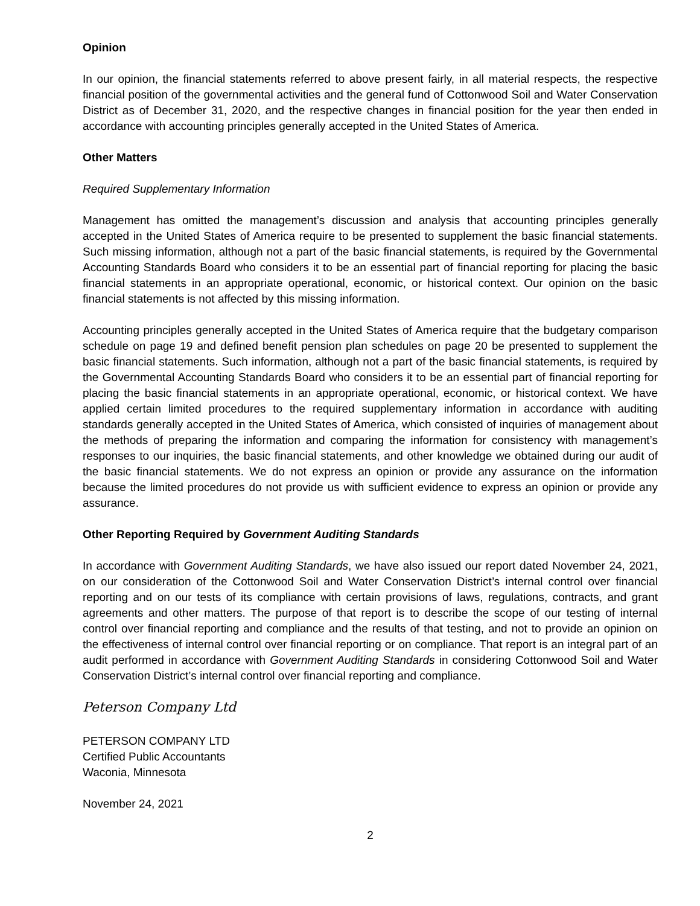Opinion
In our opinion, the financial statements referred to above present fairly, in all material respects, the respective financial position of the governmental activities and the general fund of Cottonwood Soil and Water Conservation District as of December 31, 2020, and the respective changes in financial position for the year then ended in accordance with accounting principles generally accepted in the United States of America.
Other Matters
Required Supplementary Information
Management has omitted the management’s discussion and analysis that accounting principles generally accepted in the United States of America require to be presented to supplement the basic financial statements. Such missing information, although not a part of the basic financial statements, is required by the Governmental Accounting Standards Board who considers it to be an essential part of financial reporting for placing the basic financial statements in an appropriate operational, economic, or historical context. Our opinion on the basic financial statements is not affected by this missing information.
Accounting principles generally accepted in the United States of America require that the budgetary comparison schedule on page 19 and defined benefit pension plan schedules on page 20 be presented to supplement the basic financial statements. Such information, although not a part of the basic financial statements, is required by the Governmental Accounting Standards Board who considers it to be an essential part of financial reporting for placing the basic financial statements in an appropriate operational, economic, or historical context. We have applied certain limited procedures to the required supplementary information in accordance with auditing standards generally accepted in the United States of America, which consisted of inquiries of management about the methods of preparing the information and comparing the information for consistency with management’s responses to our inquiries, the basic financial statements, and other knowledge we obtained during our audit of the basic financial statements. We do not express an opinion or provide any assurance on the information because the limited procedures do not provide us with sufficient evidence to express an opinion or provide any assurance.
Other Reporting Required by Government Auditing Standards
In accordance with Government Auditing Standards, we have also issued our report dated November 24, 2021, on our consideration of the Cottonwood Soil and Water Conservation District’s internal control over financial reporting and on our tests of its compliance with certain provisions of laws, regulations, contracts, and grant agreements and other matters. The purpose of that report is to describe the scope of our testing of internal control over financial reporting and compliance and the results of that testing, and not to provide an opinion on the effectiveness of internal control over financial reporting or on compliance. That report is an integral part of an audit performed in accordance with Government Auditing Standards in considering Cottonwood Soil and Water Conservation District’s internal control over financial reporting and compliance.
Peterson Company Ltd
PETERSON COMPANY LTD
Certified Public Accountants
Waconia, Minnesota
November 24, 2021
2